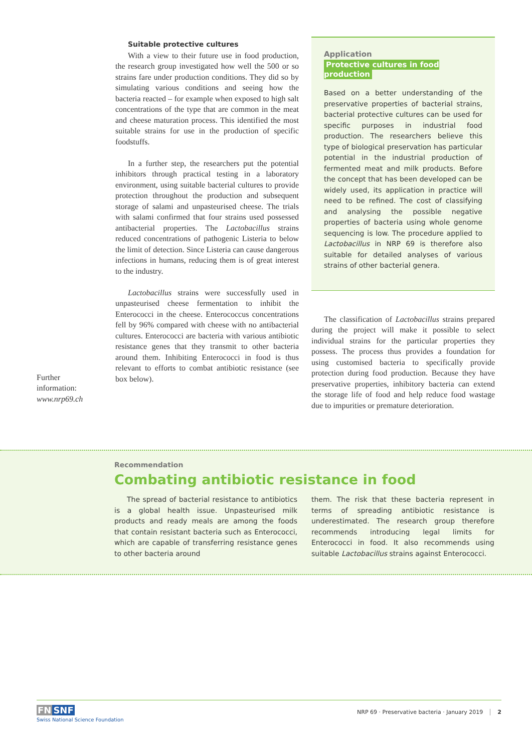Further
information:
www.nrp69.ch
Suitable protective cultures
With a view to their future use in food production, the research group investigated how well the 500 or so strains fare under production conditions. They did so by simulating various conditions and seeing how the bacteria reacted – for example when exposed to high salt concentrations of the type that are common in the meat and cheese maturation process. This identified the most suitable strains for use in the production of specific foodstuffs.
In a further step, the researchers put the potential inhibitors through practical testing in a laboratory environment, using suitable bacterial cultures to provide protection throughout the production and subsequent storage of salami and unpasteurised cheese. The trials with salami confirmed that four strains used possessed antibacterial properties. The Lactobacillus strains reduced concentrations of pathogenic Listeria to below the limit of detection. Since Listeria can cause dangerous infections in humans, reducing them is of great interest to the industry.
Lactobacillus strains were successfully used in unpasteurised cheese fermentation to inhibit the Enterococci in the cheese. Enterococcus concentrations fell by 96% compared with cheese with no antibacterial cultures. Enterococci are bacteria with various antibiotic resistance genes that they transmit to other bacteria around them. Inhibiting Enterococci in food is thus relevant to efforts to combat antibiotic resistance (see box below).
Application
Protective cultures in food production
Based on a better understanding of the preservative properties of bacterial strains, bacterial protective cultures can be used for specific purposes in industrial food production. The researchers believe this type of biological preservation has particular potential in the industrial production of fermented meat and milk products. Before the concept that has been developed can be widely used, its application in practice will need to be refined. The cost of classifying and analysing the possible negative properties of bacteria using whole genome sequencing is low. The procedure applied to Lactobacillus in NRP 69 is therefore also suitable for detailed analyses of various strains of other bacterial genera.
The classification of Lactobacillus strains prepared during the project will make it possible to select individual strains for the particular properties they possess. The process thus provides a foundation for using customised bacteria to specifically provide protection during food production. Because they have preservative properties, inhibitory bacteria can extend the storage life of food and help reduce food wastage due to impurities or premature deterioration.
Recommendation
Combating antibiotic resistance in food
The spread of bacterial resistance to antibiotics is a global health issue. Unpasteurised milk products and ready meals are among the foods that contain resistant bacteria such as Enterococci, which are capable of transferring resistance genes to other bacteria around
them. The risk that these bacteria represent in terms of spreading antibiotic resistance is underestimated. The research group therefore recommends introducing legal limits for Enterococci in food. It also recommends using suitable Lactobacillus strains against Enterococci.
FN SNF
Swiss National Science Foundation
NRP 69 · Preservative bacteria · January 2019 2